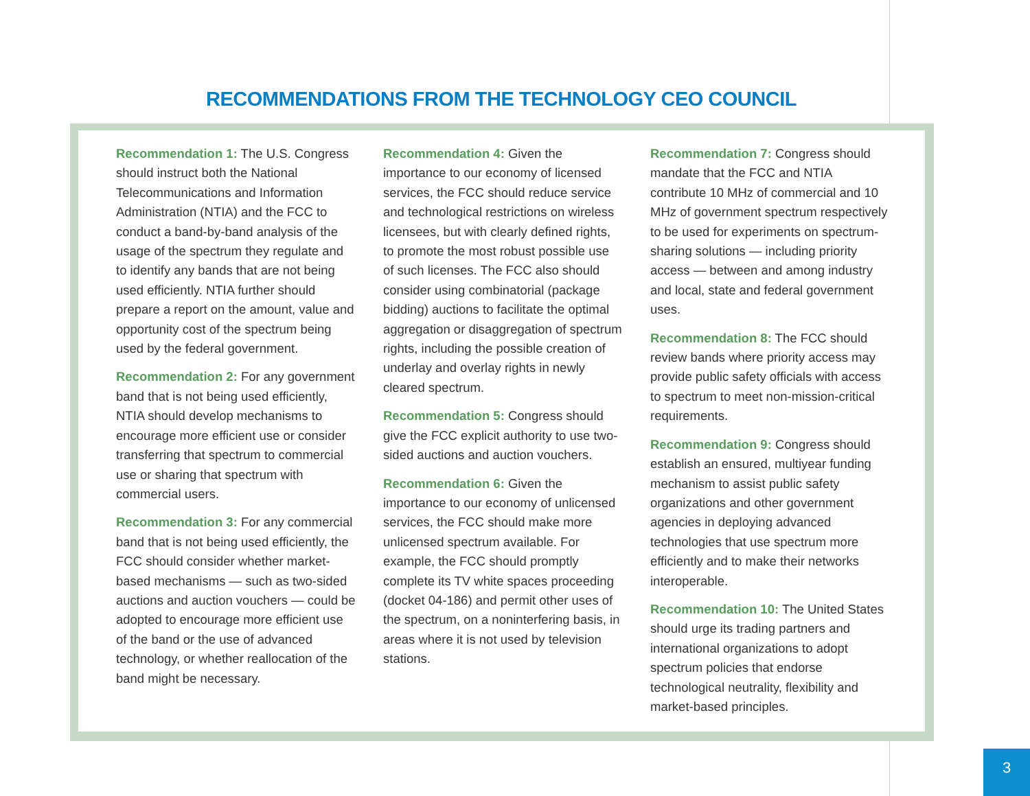RECOMMENDATIONS FROM THE TECHNOLOGY CEO COUNCIL
Recommendation 1: The U.S. Congress should instruct both the National Telecommunications and Information Administration (NTIA) and the FCC to conduct a band-by-band analysis of the usage of the spectrum they regulate and to identify any bands that are not being used efficiently. NTIA further should prepare a report on the amount, value and opportunity cost of the spectrum being used by the federal government.
Recommendation 2: For any government band that is not being used efficiently, NTIA should develop mechanisms to encourage more efficient use or consider transferring that spectrum to commercial use or sharing that spectrum with commercial users.
Recommendation 3: For any commercial band that is not being used efficiently, the FCC should consider whether market-based mechanisms — such as two-sided auctions and auction vouchers — could be adopted to encourage more efficient use of the band or the use of advanced technology, or whether reallocation of the band might be necessary.
Recommendation 4: Given the importance to our economy of licensed services, the FCC should reduce service and technological restrictions on wireless licensees, but with clearly defined rights, to promote the most robust possible use of such licenses. The FCC also should consider using combinatorial (package bidding) auctions to facilitate the optimal aggregation or disaggregation of spectrum rights, including the possible creation of underlay and overlay rights in newly cleared spectrum.
Recommendation 5: Congress should give the FCC explicit authority to use two-sided auctions and auction vouchers.
Recommendation 6: Given the importance to our economy of unlicensed services, the FCC should make more unlicensed spectrum available. For example, the FCC should promptly complete its TV white spaces proceeding (docket 04-186) and permit other uses of the spectrum, on a noninterfering basis, in areas where it is not used by television stations.
Recommendation 7: Congress should mandate that the FCC and NTIA contribute 10 MHz of commercial and 10 MHz of government spectrum respectively to be used for experiments on spectrum-sharing solutions — including priority access — between and among industry and local, state and federal government uses.
Recommendation 8: The FCC should review bands where priority access may provide public safety officials with access to spectrum to meet non-mission-critical requirements.
Recommendation 9: Congress should establish an ensured, multiyear funding mechanism to assist public safety organizations and other government agencies in deploying advanced technologies that use spectrum more efficiently and to make their networks interoperable.
Recommendation 10: The United States should urge its trading partners and international organizations to adopt spectrum policies that endorse technological neutrality, flexibility and market-based principles.
3